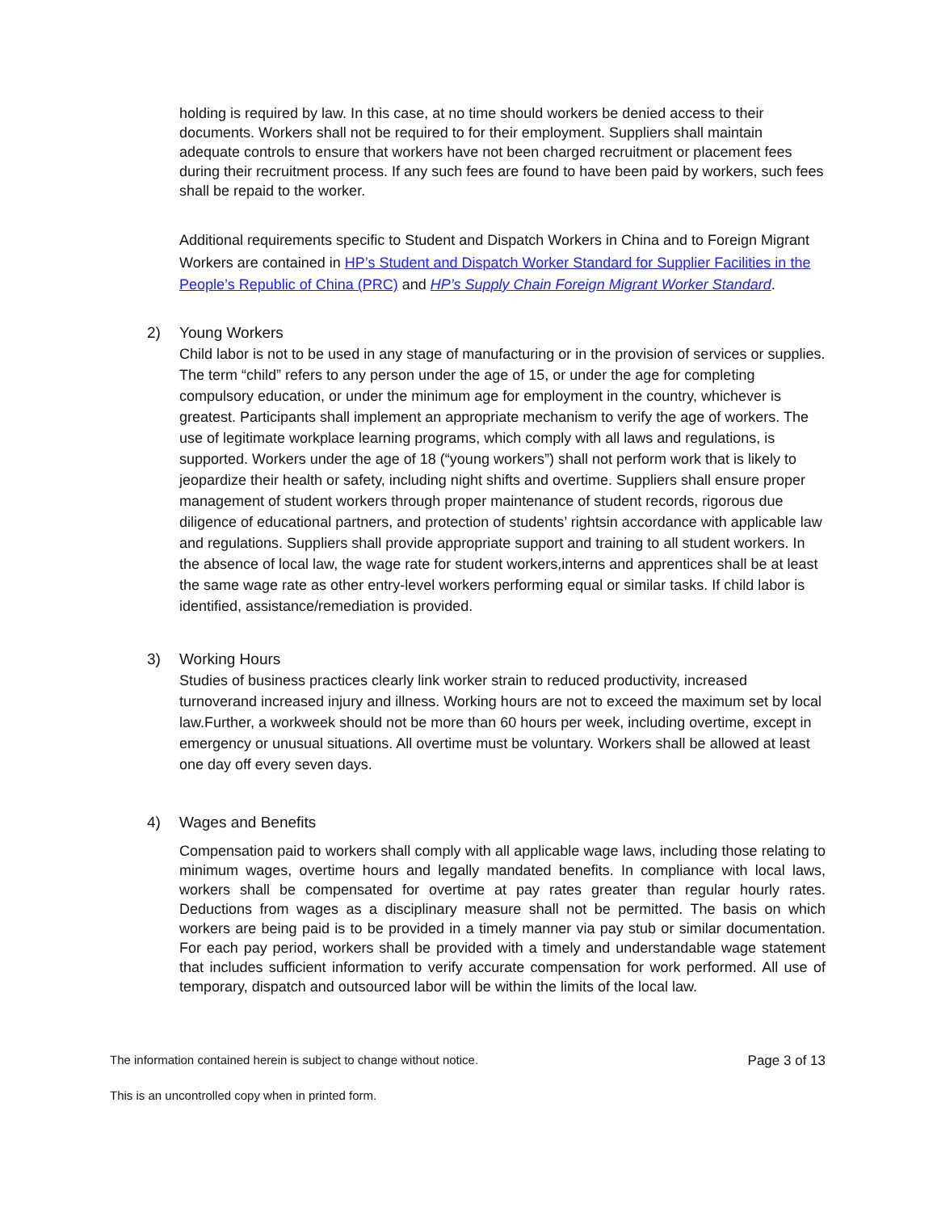holding is required by law. In this case, at no time should workers be denied access to their documents. Workers shall not be required to for their employment. Suppliers shall maintain adequate controls to ensure that workers have not been charged recruitment or placement fees during their recruitment process. If any such fees are found to have been paid by workers, such fees shall be repaid to the worker.
Additional requirements specific to Student and Dispatch Workers in China and to Foreign Migrant Workers are contained in HP’s Student and Dispatch Worker Standard for Supplier Facilities in the People’s Republic of China (PRC) and HP’s Supply Chain Foreign Migrant Worker Standard.
2) Young Workers
Child labor is not to be used in any stage of manufacturing or in the provision of services or supplies. The term “child” refers to any person under the age of 15, or under the age for completing compulsory education, or under the minimum age for employment in the country, whichever is greatest. Participants shall implement an appropriate mechanism to verify the age of workers. The use of legitimate workplace learning programs, which comply with all laws and regulations, is supported. Workers under the age of 18 (“young workers”) shall not perform work that is likely to jeopardize their health or safety, including night shifts and overtime. Suppliers shall ensure proper management of student workers through proper maintenance of student records, rigorous due diligence of educational partners, and protection of students’ rightsin accordance with applicable law and regulations. Suppliers shall provide appropriate support and training to all student workers. In the absence of local law, the wage rate for student workers,interns and apprentices shall be at least the same wage rate as other entry-level workers performing equal or similar tasks. If child labor is identified, assistance/remediation is provided.
3) Working Hours
Studies of business practices clearly link worker strain to reduced productivity, increased turnoverand increased injury and illness. Working hours are not to exceed the maximum set by local law.Further, a workweek should not be more than 60 hours per week, including overtime, except in emergency or unusual situations. All overtime must be voluntary. Workers shall be allowed at least one day off every seven days.
4) Wages and Benefits
Compensation paid to workers shall comply with all applicable wage laws, including those relating to minimum wages, overtime hours and legally mandated benefits. In compliance with local laws, workers shall be compensated for overtime at pay rates greater than regular hourly rates. Deductions from wages as a disciplinary measure shall not be permitted. The basis on which workers are being paid is to be provided in a timely manner via pay stub or similar documentation. For each pay period, workers shall be provided with a timely and understandable wage statement that includes sufficient information to verify accurate compensation for work performed. All use of temporary, dispatch and outsourced labor will be within the limits of the local law.
The information contained herein is subject to change without notice. Page 3 of 13
This is an uncontrolled copy when in printed form.